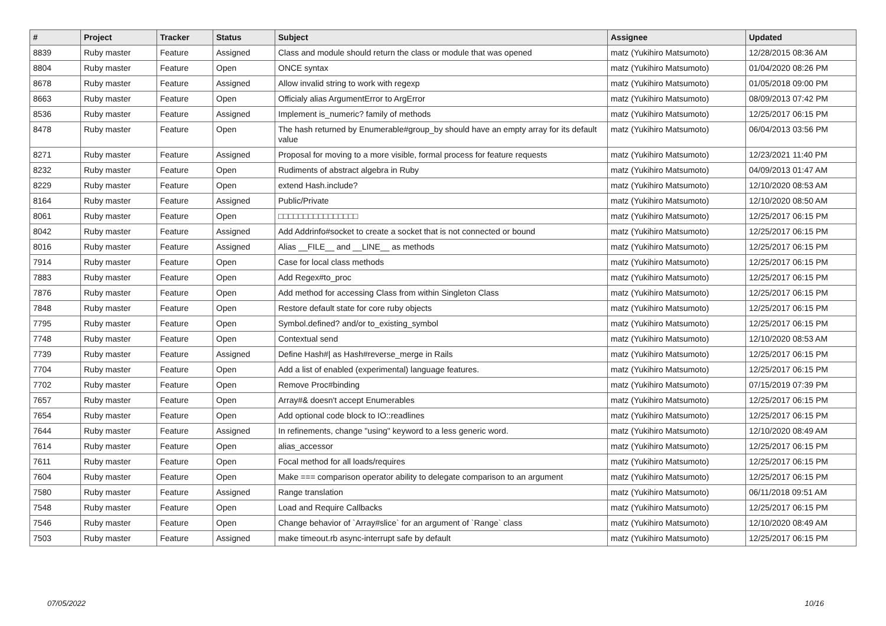| # | Project | Tracker | Status | Subject | Assignee | Updated |
| --- | --- | --- | --- | --- | --- | --- |
| 8839 | Ruby master | Feature | Assigned | Class and module should return the class or module that was opened | matz (Yukihiro Matsumoto) | 12/28/2015 08:36 AM |
| 8804 | Ruby master | Feature | Open | ONCE syntax | matz (Yukihiro Matsumoto) | 01/04/2020 08:26 PM |
| 8678 | Ruby master | Feature | Assigned | Allow invalid string to work with regexp | matz (Yukihiro Matsumoto) | 01/05/2018 09:00 PM |
| 8663 | Ruby master | Feature | Open | Officialy alias ArgumentError to ArgError | matz (Yukihiro Matsumoto) | 08/09/2013 07:42 PM |
| 8536 | Ruby master | Feature | Assigned | Implement is_numeric? family of methods | matz (Yukihiro Matsumoto) | 12/25/2017 06:15 PM |
| 8478 | Ruby master | Feature | Open | The hash returned by Enumerable#group_by should have an empty array for its default value | matz (Yukihiro Matsumoto) | 06/04/2013 03:56 PM |
| 8271 | Ruby master | Feature | Assigned | Proposal for moving to a more visible, formal process for feature requests | matz (Yukihiro Matsumoto) | 12/23/2021 11:40 PM |
| 8232 | Ruby master | Feature | Open | Rudiments of abstract algebra in Ruby | matz (Yukihiro Matsumoto) | 04/09/2013 01:47 AM |
| 8229 | Ruby master | Feature | Open | extend Hash.include? | matz (Yukihiro Matsumoto) | 12/10/2020 08:53 AM |
| 8164 | Ruby master | Feature | Assigned | Public/Private | matz (Yukihiro Matsumoto) | 12/10/2020 08:50 AM |
| 8061 | Ruby master | Feature | Open | □□□□□□□□□□□□□□□□ | matz (Yukihiro Matsumoto) | 12/25/2017 06:15 PM |
| 8042 | Ruby master | Feature | Assigned | Add Addrinfo#socket to create a socket that is not connected or bound | matz (Yukihiro Matsumoto) | 12/25/2017 06:15 PM |
| 8016 | Ruby master | Feature | Assigned | Alias __FILE__ and __LINE__ as methods | matz (Yukihiro Matsumoto) | 12/25/2017 06:15 PM |
| 7914 | Ruby master | Feature | Open | Case for local class methods | matz (Yukihiro Matsumoto) | 12/25/2017 06:15 PM |
| 7883 | Ruby master | Feature | Open | Add Regex#to_proc | matz (Yukihiro Matsumoto) | 12/25/2017 06:15 PM |
| 7876 | Ruby master | Feature | Open | Add method for accessing Class from within Singleton Class | matz (Yukihiro Matsumoto) | 12/25/2017 06:15 PM |
| 7848 | Ruby master | Feature | Open | Restore default state for core ruby objects | matz (Yukihiro Matsumoto) | 12/25/2017 06:15 PM |
| 7795 | Ruby master | Feature | Open | Symbol.defined? and/or to_existing_symbol | matz (Yukihiro Matsumoto) | 12/25/2017 06:15 PM |
| 7748 | Ruby master | Feature | Open | Contextual send | matz (Yukihiro Matsumoto) | 12/10/2020 08:53 AM |
| 7739 | Ruby master | Feature | Assigned | Define Hash#/ as Hash#reverse_merge in Rails | matz (Yukihiro Matsumoto) | 12/25/2017 06:15 PM |
| 7704 | Ruby master | Feature | Open | Add a list of enabled (experimental) language features. | matz (Yukihiro Matsumoto) | 12/25/2017 06:15 PM |
| 7702 | Ruby master | Feature | Open | Remove Proc#binding | matz (Yukihiro Matsumoto) | 07/15/2019 07:39 PM |
| 7657 | Ruby master | Feature | Open | Array#& doesn't accept Enumerables | matz (Yukihiro Matsumoto) | 12/25/2017 06:15 PM |
| 7654 | Ruby master | Feature | Open | Add optional code block to IO::readlines | matz (Yukihiro Matsumoto) | 12/25/2017 06:15 PM |
| 7644 | Ruby master | Feature | Assigned | In refinements, change "using" keyword to a less generic word. | matz (Yukihiro Matsumoto) | 12/10/2020 08:49 AM |
| 7614 | Ruby master | Feature | Open | alias_accessor | matz (Yukihiro Matsumoto) | 12/25/2017 06:15 PM |
| 7611 | Ruby master | Feature | Open | Focal method for all loads/requires | matz (Yukihiro Matsumoto) | 12/25/2017 06:15 PM |
| 7604 | Ruby master | Feature | Open | Make === comparison operator ability to delegate comparison to an argument | matz (Yukihiro Matsumoto) | 12/25/2017 06:15 PM |
| 7580 | Ruby master | Feature | Assigned | Range translation | matz (Yukihiro Matsumoto) | 06/11/2018 09:51 AM |
| 7548 | Ruby master | Feature | Open | Load and Require Callbacks | matz (Yukihiro Matsumoto) | 12/25/2017 06:15 PM |
| 7546 | Ruby master | Feature | Open | Change behavior of `Array#slice` for an argument of `Range` class | matz (Yukihiro Matsumoto) | 12/10/2020 08:49 AM |
| 7503 | Ruby master | Feature | Assigned | make timeout.rb async-interrupt safe by default | matz (Yukihiro Matsumoto) | 12/25/2017 06:15 PM |
07/05/2022 10/16